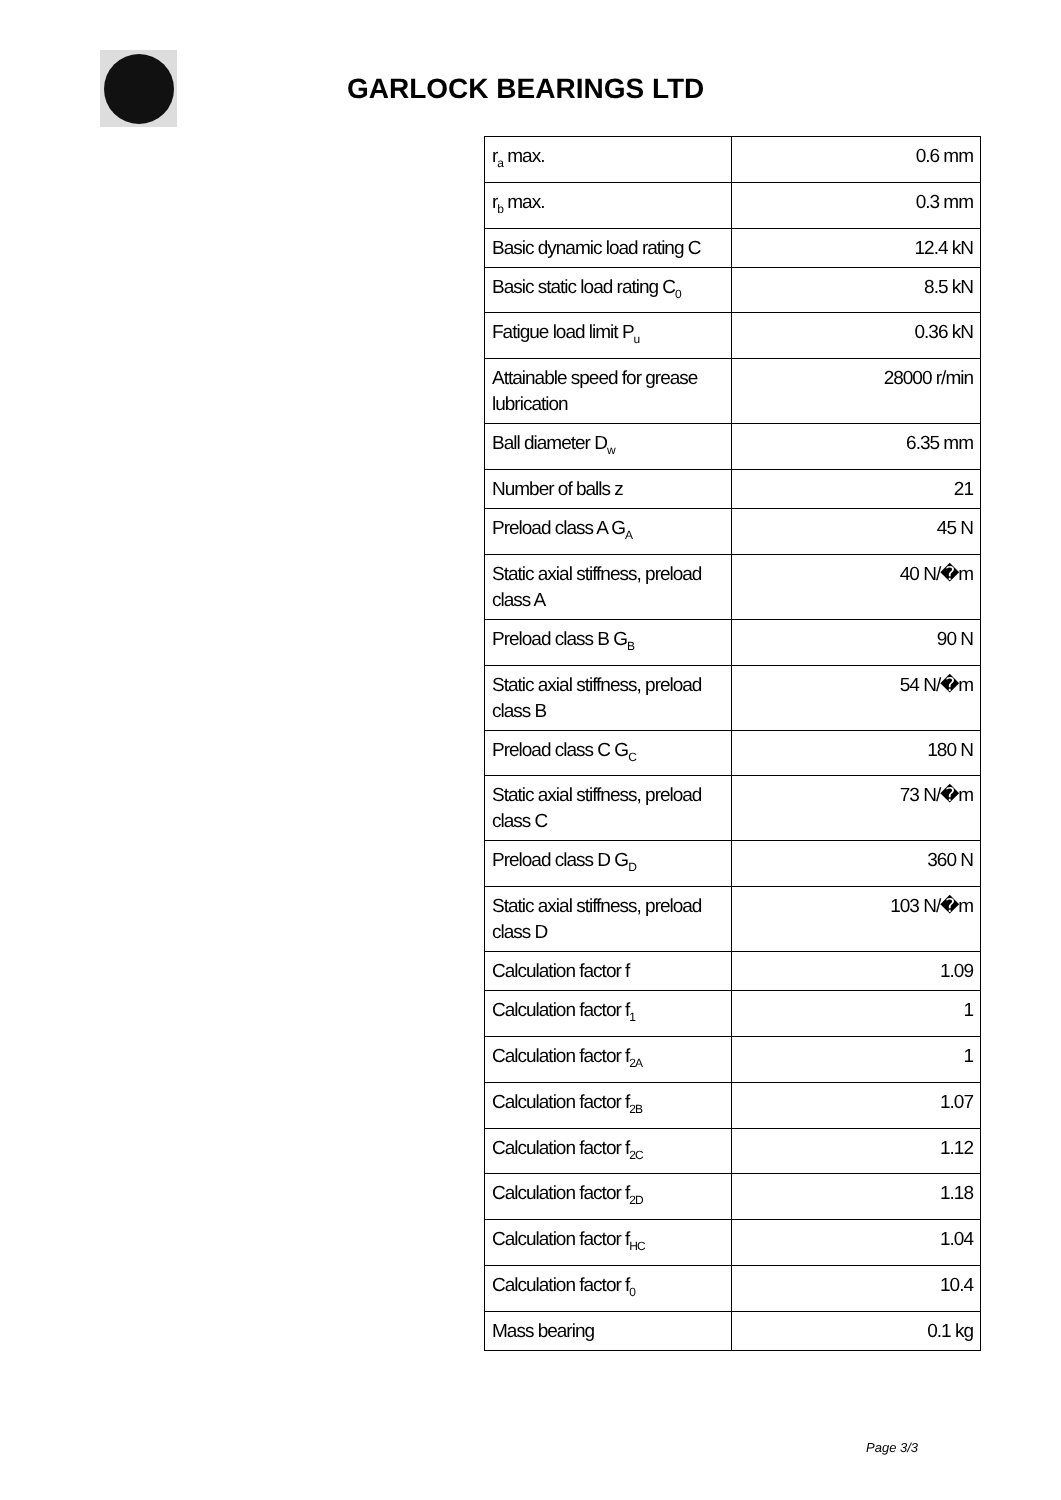GARLOCK BEARINGS LTD
| r<sub>a</sub> max. | 0.6 mm |
| r<sub>b</sub> max. | 0.3 mm |
| Basic dynamic load rating C | 12.4 kN |
| Basic static load rating C<sub>0</sub> | 8.5 kN |
| Fatigue load limit P<sub>u</sub> | 0.36 kN |
| Attainable speed for grease lubrication | 28000 r/min |
| Ball diameter D<sub>w</sub> | 6.35 mm |
| Number of balls z | 21 |
| Preload class A G<sub>A</sub> | 45 N |
| Static axial stiffness, preload class A | 40 N/�m |
| Preload class B G<sub>B</sub> | 90 N |
| Static axial stiffness, preload class B | 54 N/�m |
| Preload class C G<sub>C</sub> | 180 N |
| Static axial stiffness, preload class C | 73 N/�m |
| Preload class D G<sub>D</sub> | 360 N |
| Static axial stiffness, preload class D | 103 N/�m |
| Calculation factor f | 1.09 |
| Calculation factor f<sub>1</sub> | 1 |
| Calculation factor f<sub>2A</sub> | 1 |
| Calculation factor f<sub>2B</sub> | 1.07 |
| Calculation factor f<sub>2C</sub> | 1.12 |
| Calculation factor f<sub>2D</sub> | 1.18 |
| Calculation factor f<sub>HC</sub> | 1.04 |
| Calculation factor f<sub>0</sub> | 10.4 |
| Mass bearing | 0.1 kg |
Page 3/3